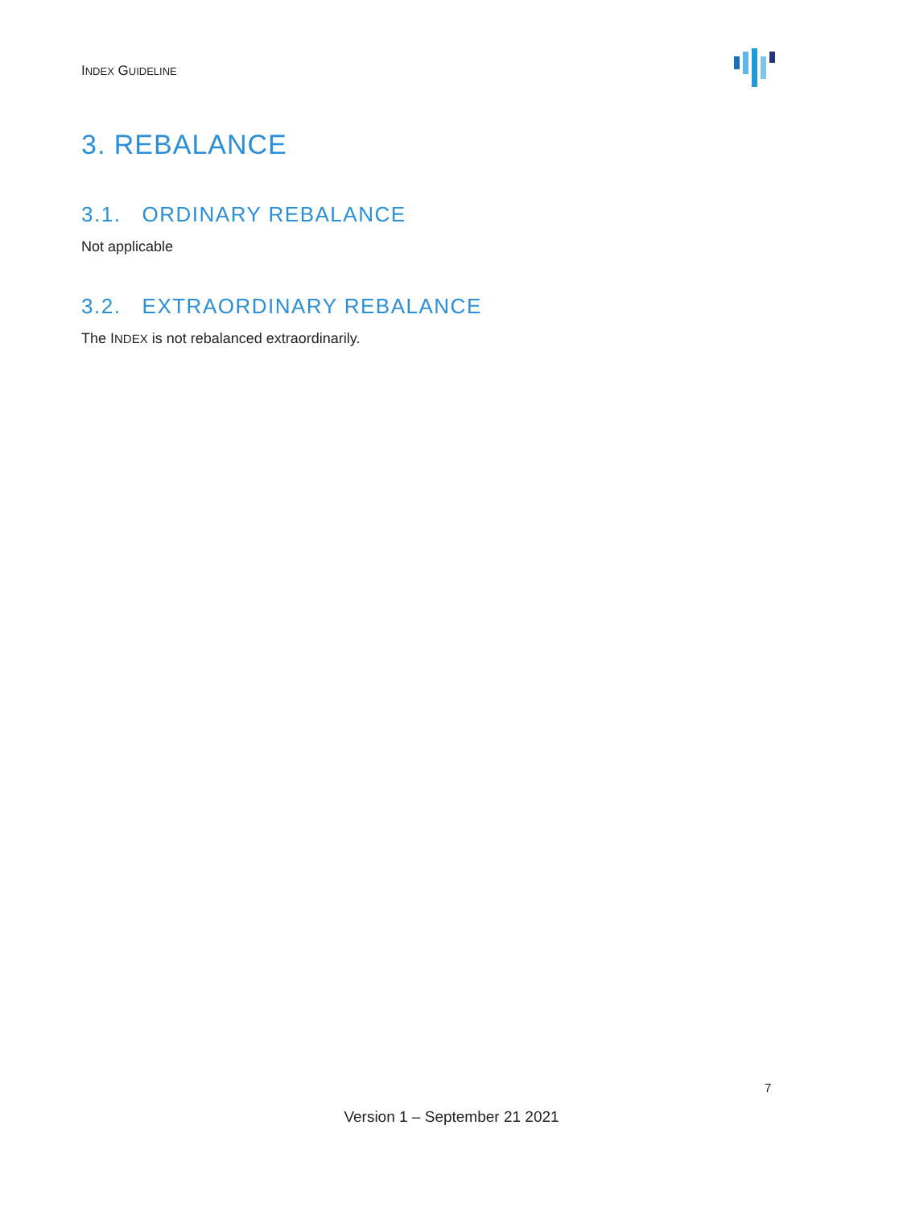INDEX GUIDELINE
3. REBALANCE
3.1. ORDINARY REBALANCE
Not applicable
3.2. EXTRAORDINARY REBALANCE
The INDEX is not rebalanced extraordinarily.
7
Version 1 – September 21 2021